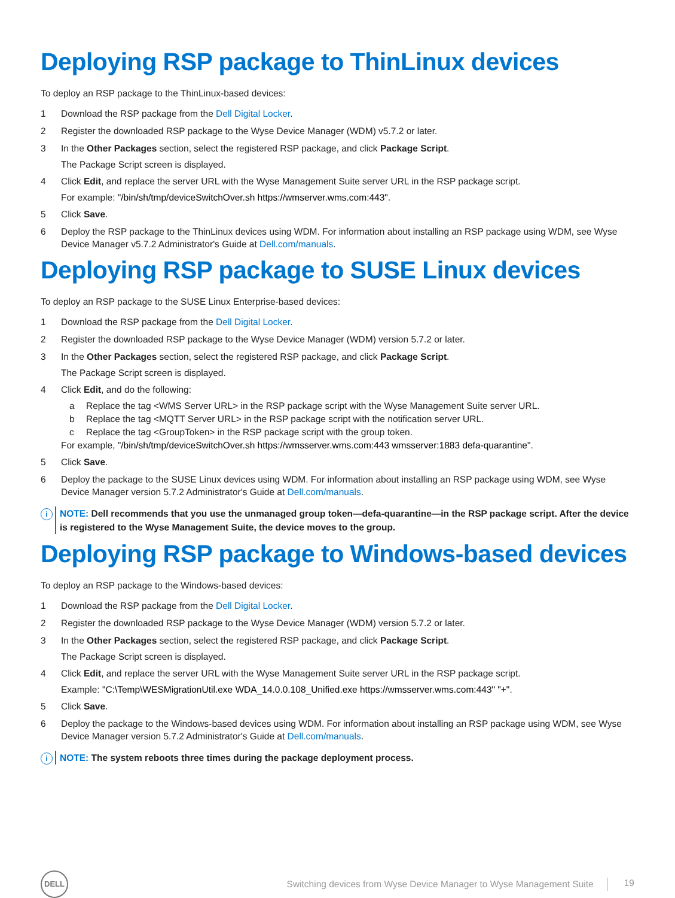Deploying RSP package to ThinLinux devices
To deploy an RSP package to the ThinLinux-based devices:
1 Download the RSP package from the Dell Digital Locker.
2 Register the downloaded RSP package to the Wyse Device Manager (WDM) v5.7.2 or later.
3 In the Other Packages section, select the registered RSP package, and click Package Script.
The Package Script screen is displayed.
4 Click Edit, and replace the server URL with the Wyse Management Suite server URL in the RSP package script.
For example: "/bin/sh/tmp/deviceSwitchOver.sh https://wmserver.wms.com:443".
5 Click Save.
6 Deploy the RSP package to the ThinLinux devices using WDM. For information about installing an RSP package using WDM, see Wyse Device Manager v5.7.2 Administrator's Guide at Dell.com/manuals.
Deploying RSP package to SUSE Linux devices
To deploy an RSP package to the SUSE Linux Enterprise-based devices:
1 Download the RSP package from the Dell Digital Locker.
2 Register the downloaded RSP package to the Wyse Device Manager (WDM) version 5.7.2 or later.
3 In the Other Packages section, select the registered RSP package, and click Package Script.
The Package Script screen is displayed.
4 Click Edit, and do the following:
a Replace the tag <WMS Server URL> in the RSP package script with the Wyse Management Suite server URL.
b Replace the tag <MQTT Server URL> in the RSP package script with the notification server URL.
c Replace the tag <GroupToken> in the RSP package script with the group token.
For example, "/bin/sh/tmp/deviceSwitchOver.sh https://wmsserver.wms.com:443 wmsserver:1883 defa-quarantine".
5 Click Save.
6 Deploy the package to the SUSE Linux devices using WDM. For information about installing an RSP package using WDM, see Wyse Device Manager version 5.7.2 Administrator's Guide at Dell.com/manuals.
i
NOTE: Dell recommends that you use the unmanaged group token—defa-quarantine—in the RSP package script. After the device is registered to the Wyse Management Suite, the device moves to the group.
Deploying RSP package to Windows-based devices
To deploy an RSP package to the Windows-based devices:
1 Download the RSP package from the Dell Digital Locker.
2 Register the downloaded RSP package to the Wyse Device Manager (WDM) version 5.7.2 or later.
3 In the Other Packages section, select the registered RSP package, and click Package Script.
The Package Script screen is displayed.
4 Click Edit, and replace the server URL with the Wyse Management Suite server URL in the RSP package script.
Example: "C:\Temp\WESMigrationUtil.exe WDA_14.0.0.108_Unified.exe https://wmsserver.wms.com:443" "+".
5 Click Save.
6 Deploy the package to the Windows-based devices using WDM. For information about installing an RSP package using WDM, see Wyse Device Manager version 5.7.2 Administrator's Guide at Dell.com/manuals.
i
NOTE: The system reboots three times during the package deployment process.
DELL
Switching devices from Wyse Device Manager to Wyse Management Suite
19